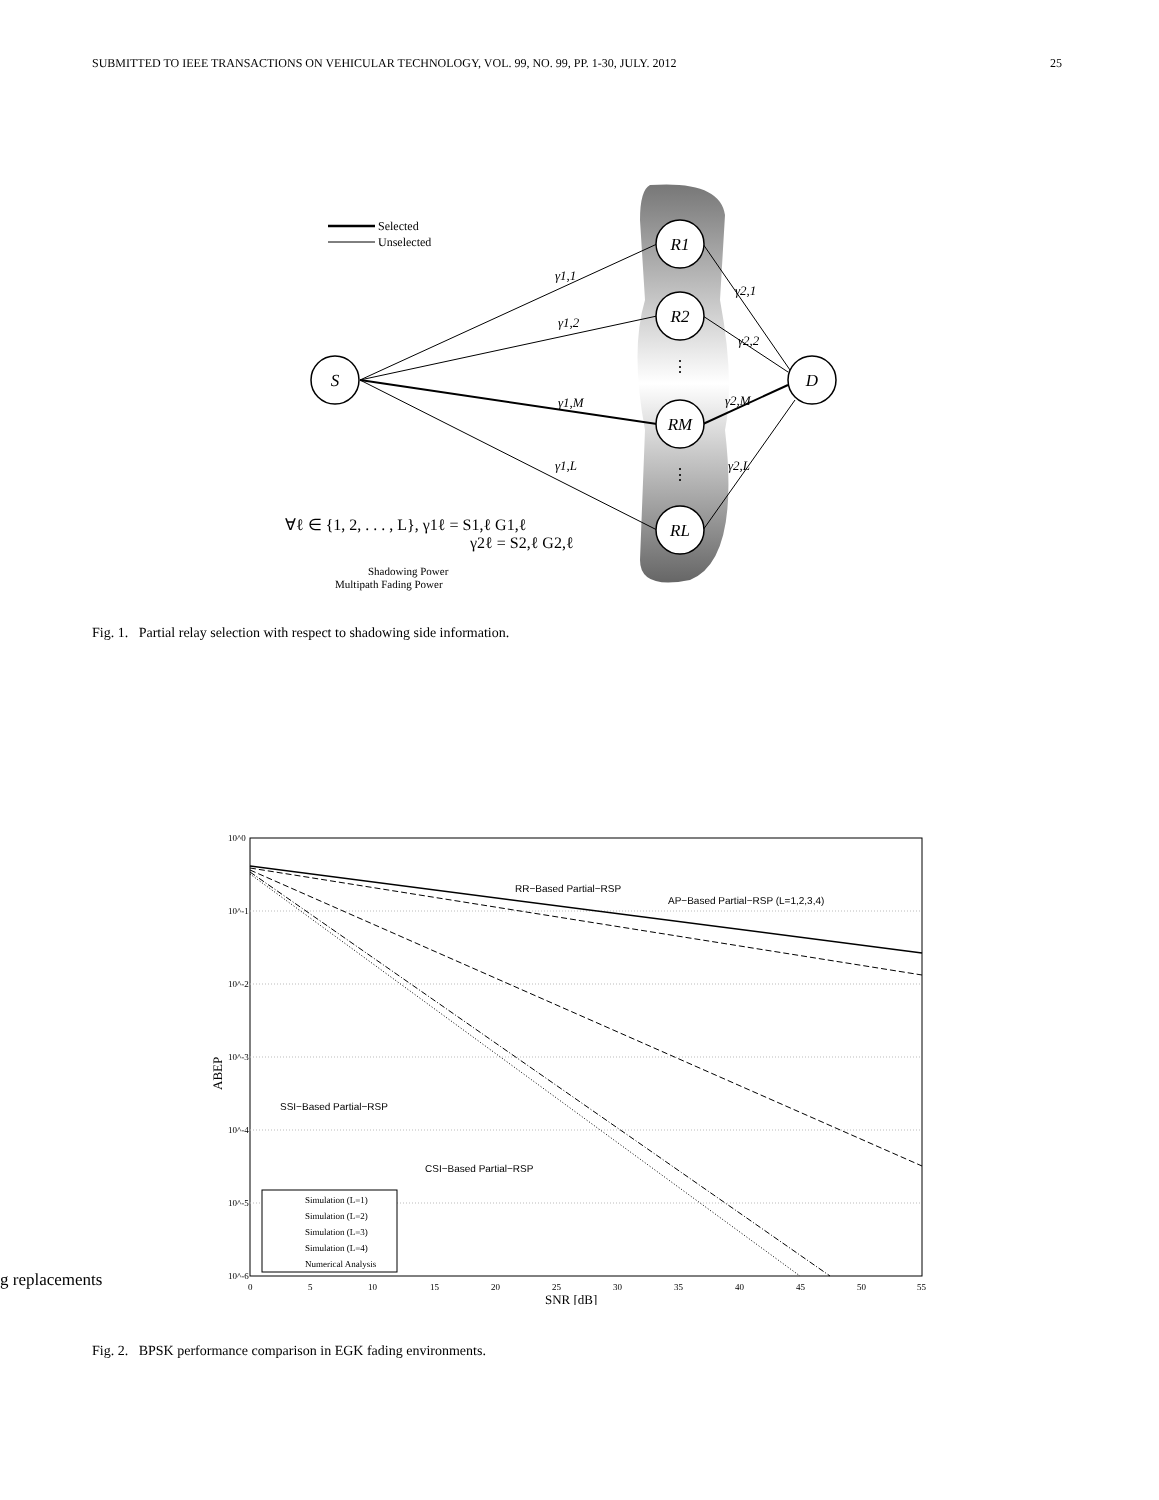SUBMITTED TO IEEE TRANSACTIONS ON VEHICULAR TECHNOLOGY, VOL. 99, NO. 99, PP. 1-30, JULY. 2012 25
Selected
Unselected
S
R1
R2
RM
RL
D
γ1,1
γ1,2
γ1,M
γ1,L
γ2,1
γ2,2
γ2,M
γ2,L
⋮
⋮
∀ℓ ∈ {1, 2, . . . , L}, γ1ℓ = S1,ℓ G1,ℓ
γ2ℓ = S2,ℓ G2,ℓ
Shadowing Power
Multipath Fading Power
Fig. 1. Partial relay selection with respect to shadowing side information.
10^0
10^-1
10^-2
10^-3
10^-4
10^-5
10^-6
0
5
10
15
20
25
30
35
40
45
50
55
SNR [dB]
ABEP
RR−Based Partial−RSP
AP−Based Partial−RSP (L=1,2,3,4)
SSI−Based Partial−RSP
CSI−Based Partial−RSP
Simulation (L=1)
Simulation (L=2)
Simulation (L=3)
Simulation (L=4)
Numerical Analysis
g replacements
Fig. 2. BPSK performance comparison in EGK fading environments.